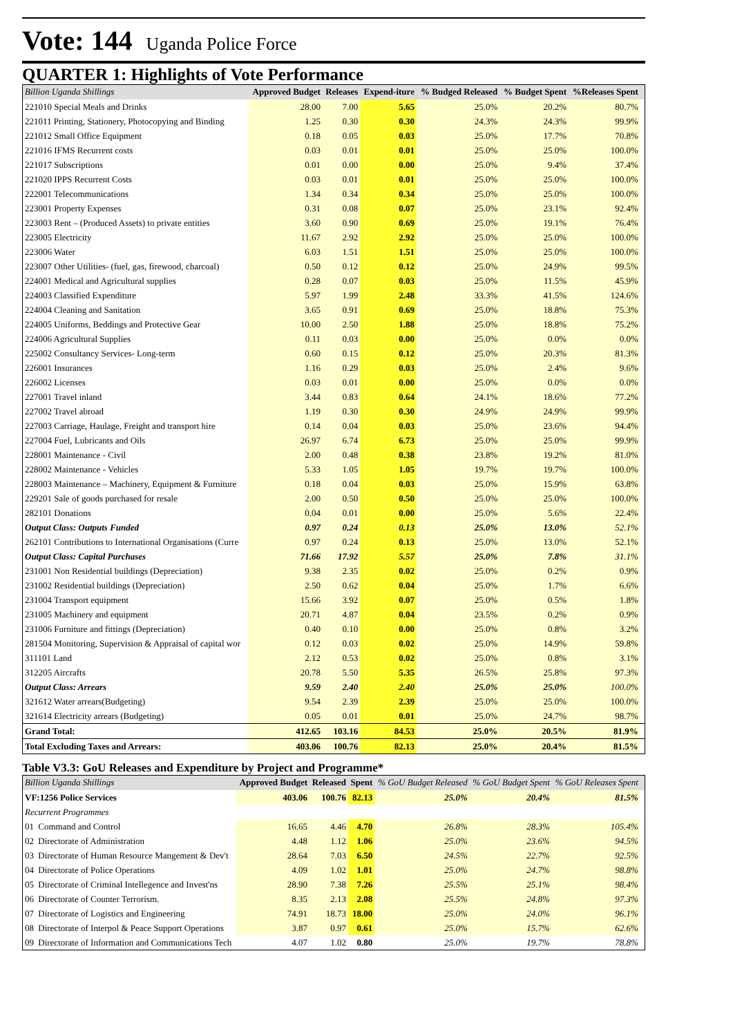Vote: 144 Uganda Police Force
QUARTER 1: Highlights of Vote Performance
| Billion Uganda Shillings | Approved Budget | Releases | Expend-iture | % Budged Released | % Budget Spent | %Releases Spent | |
| --- | --- | --- | --- | --- | --- | --- | --- |
| 221010 Special Meals and Drinks | 28.00 | 7.00 | 5.65 | 25.0% | 20.2% | 80.7% | |
| 221011 Printing, Stationery, Photocopying and Binding | 1.25 | 0.30 | 0.30 | 24.3% | 24.3% | 99.9% | |
| 221012 Small Office Equipment | 0.18 | 0.05 | 0.03 | 25.0% | 17.7% | 70.8% | |
| 221016 IFMS Recurrent costs | 0.03 | 0.01 | 0.01 | 25.0% | 25.0% | 100.0% | |
| 221017 Subscriptions | 0.01 | 0.00 | 0.00 | 25.0% | 9.4% | 37.4% | |
| 221020 IPPS Recurrent Costs | 0.03 | 0.01 | 0.01 | 25.0% | 25.0% | 100.0% | |
| 222001 Telecommunications | 1.34 | 0.34 | 0.34 | 25.0% | 25.0% | 100.0% | |
| 223001 Property Expenses | 0.31 | 0.08 | 0.07 | 25.0% | 23.1% | 92.4% | |
| 223003 Rent – (Produced Assets) to private entities | 3.60 | 0.90 | 0.69 | 25.0% | 19.1% | 76.4% | |
| 223005 Electricity | 11.67 | 2.92 | 2.92 | 25.0% | 25.0% | 100.0% | |
| 223006 Water | 6.03 | 1.51 | 1.51 | 25.0% | 25.0% | 100.0% | |
| 223007 Other Utilities- (fuel, gas, firewood, charcoal) | 0.50 | 0.12 | 0.12 | 25.0% | 24.9% | 99.5% | |
| 224001 Medical and Agricultural supplies | 0.28 | 0.07 | 0.03 | 25.0% | 11.5% | 45.9% | |
| 224003 Classified Expenditure | 5.97 | 1.99 | 2.48 | 33.3% | 41.5% | 124.6% | |
| 224004 Cleaning and Sanitation | 3.65 | 0.91 | 0.69 | 25.0% | 18.8% | 75.3% | |
| 224005 Uniforms, Beddings and Protective Gear | 10.00 | 2.50 | 1.88 | 25.0% | 18.8% | 75.2% | |
| 224006 Agricultural Supplies | 0.11 | 0.03 | 0.00 | 25.0% | 0.0% | 0.0% | |
| 225002 Consultancy Services- Long-term | 0.60 | 0.15 | 0.12 | 25.0% | 20.3% | 81.3% | |
| 226001 Insurances | 1.16 | 0.29 | 0.03 | 25.0% | 2.4% | 9.6% | |
| 226002 Licenses | 0.03 | 0.01 | 0.00 | 25.0% | 0.0% | 0.0% | |
| 227001 Travel inland | 3.44 | 0.83 | 0.64 | 24.1% | 18.6% | 77.2% | |
| 227002 Travel abroad | 1.19 | 0.30 | 0.30 | 24.9% | 24.9% | 99.9% | |
| 227003 Carriage, Haulage, Freight and transport hire | 0.14 | 0.04 | 0.03 | 25.0% | 23.6% | 94.4% | |
| 227004 Fuel, Lubricants and Oils | 26.97 | 6.74 | 6.73 | 25.0% | 25.0% | 99.9% | |
| 228001 Maintenance - Civil | 2.00 | 0.48 | 0.38 | 23.8% | 19.2% | 81.0% | |
| 228002 Maintenance - Vehicles | 5.33 | 1.05 | 1.05 | 19.7% | 19.7% | 100.0% | |
| 228003 Maintenance – Machinery, Equipment & Furniture | 0.18 | 0.04 | 0.03 | 25.0% | 15.9% | 63.8% | |
| 229201 Sale of goods purchased for resale | 2.00 | 0.50 | 0.50 | 25.0% | 25.0% | 100.0% | |
| 282101 Donations | 0.04 | 0.01 | 0.00 | 25.0% | 5.6% | 22.4% | |
| Output Class: Outputs Funded | 0.97 | 0.24 | 0.13 | 25.0% | 13.0% | 52.1% | |
| 262101 Contributions to International Organisations (Curre | 0.97 | 0.24 | 0.13 | 25.0% | 13.0% | 52.1% | |
| Output Class: Capital Purchases | 71.66 | 17.92 | 5.57 | 25.0% | 7.8% | 31.1% | |
| 231001 Non Residential buildings (Depreciation) | 9.38 | 2.35 | 0.02 | 25.0% | 0.2% | 0.9% | |
| 231002 Residential buildings (Depreciation) | 2.50 | 0.62 | 0.04 | 25.0% | 1.7% | 6.6% | |
| 231004 Transport equipment | 15.66 | 3.92 | 0.07 | 25.0% | 0.5% | 1.8% | |
| 231005 Machinery and equipment | 20.71 | 4.87 | 0.04 | 23.5% | 0.2% | 0.9% | |
| 231006 Furniture and fittings (Depreciation) | 0.40 | 0.10 | 0.00 | 25.0% | 0.8% | 3.2% | |
| 281504 Monitoring, Supervision & Appraisal of capital wor | 0.12 | 0.03 | 0.02 | 25.0% | 14.9% | 59.8% | |
| 311101 Land | 2.12 | 0.53 | 0.02 | 25.0% | 0.8% | 3.1% | |
| 312205 Aircrafts | 20.78 | 5.50 | 5.35 | 26.5% | 25.8% | 97.3% | |
| Output Class: Arrears | 9.59 | 2.40 | 2.40 | 25.0% | 25.0% | 100.0% | |
| 321612 Water arrears(Budgeting) | 9.54 | 2.39 | 2.39 | 25.0% | 25.0% | 100.0% | |
| 321614 Electricity arrears (Budgeting) | 0.05 | 0.01 | 0.01 | 25.0% | 24.7% | 98.7% | |
| Grand Total: | 412.65 | 103.16 | 84.53 | 25.0% | 20.5% | 81.9% | |
| Total Excluding Taxes and Arrears: | 403.06 | 100.76 | 82.13 | 25.0% | 20.4% | 81.5% | |
Table V3.3: GoU Releases and Expenditure by Project and Programme*
| Billion Uganda Shillings | | Approved Budget | Released | Spent | % GoU Budget Released | % GoU Budget Spent | % GoU Releases Spent | |
| --- | --- | --- | --- | --- | --- | --- | --- | --- |
| VF:1256 Police Services | | 403.06 | 100.76 | 82.13 | 25.0% | 20.4% | 81.5% | |
| Recurrent Programmes | | | | | | | | |
| 01 | Command and Control | 16.65 | 4.46 | 4.70 | 26.8% | 28.3% | 105.4% | |
| 02 | Directorate of Administration | 4.48 | 1.12 | 1.06 | 25.0% | 23.6% | 94.5% | |
| 03 | Directorate of Human Resource Mangement & Dev't | 28.64 | 7.03 | 6.50 | 24.5% | 22.7% | 92.5% | |
| 04 | Directorate of Police Operations | 4.09 | 1.02 | 1.01 | 25.0% | 24.7% | 98.8% | |
| 05 | Directorate of Criminal Intellegence and Invest'ns | 28.90 | 7.38 | 7.26 | 25.5% | 25.1% | 98.4% | |
| 06 | Directorate of Counter Terrorism. | 8.35 | 2.13 | 2.08 | 25.5% | 24.8% | 97.3% | |
| 07 | Directorate of Logistics and Engineering | 74.91 | 18.73 | 18.00 | 25.0% | 24.0% | 96.1% | |
| 08 | Directorate of Interpol & Peace Support Operations | 3.87 | 0.97 | 0.61 | 25.0% | 15.7% | 62.6% | |
| 09 | Directorate of Information and Communications Tech | 4.07 | 1.02 | 0.80 | 25.0% | 19.7% | 78.8% | |